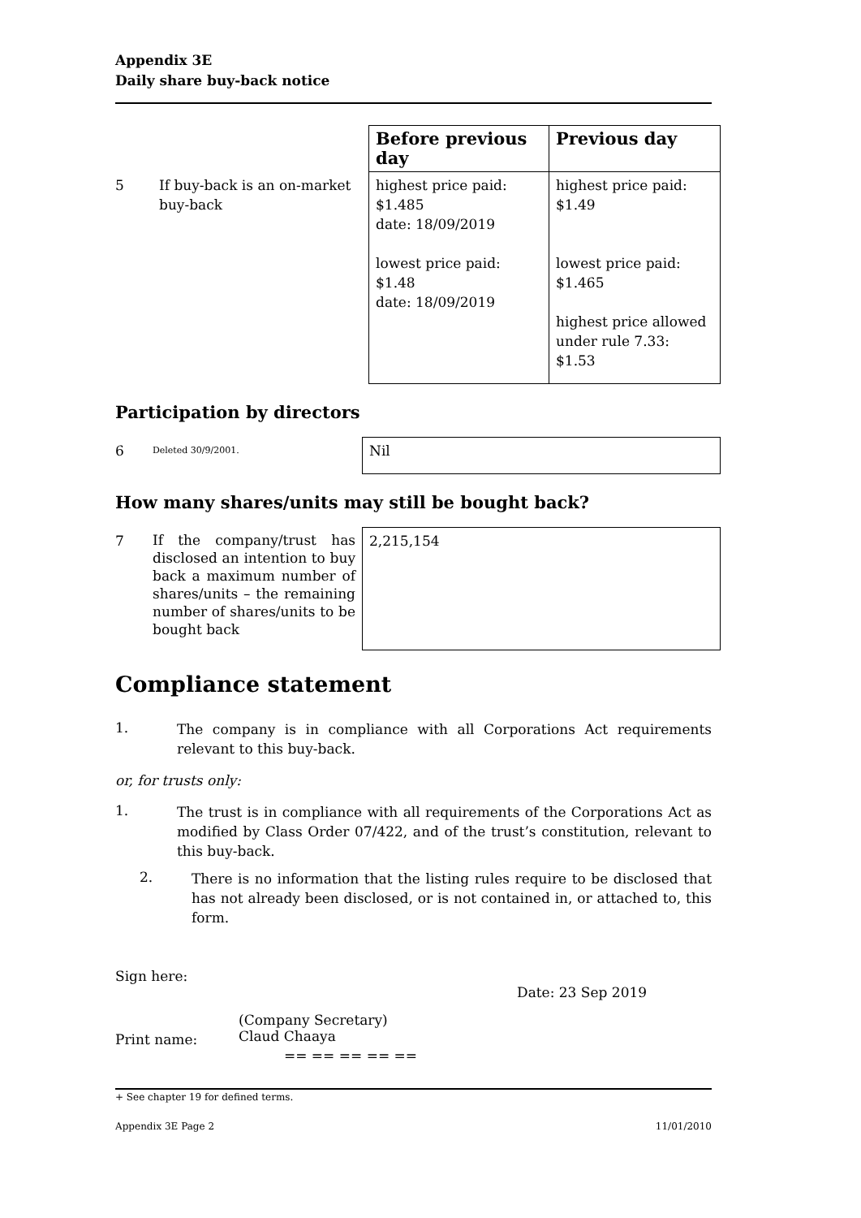Appendix 3E
Daily share buy-back notice
| | | Before previous day | Previous day |
| 5 | If buy-back is an on-market buy-back | highest price paid: $1.485 date: 18/09/2019 lowest price paid: $1.48 date: 18/09/2019 | highest price paid: $1.49 lowest price paid: $1.465 highest price allowed under rule 7.33: $1.53 |
Participation by directors
| 6 | Deleted 30/9/2001. | Nil |
How many shares/units may still be bought back?
| 7 | If the company/trust has disclosed an intention to buy back a maximum number of shares/units – the remaining number of shares/units to be bought back | 2,215,154 |
Compliance statement
1.
The company is in compliance with all Corporations Act requirements relevant to this buy-back.
or, for trusts only:
1.
The trust is in compliance with all requirements of the Corporations Act as modified by Class Order 07/422, and of the trust’s constitution, relevant to this buy-back.
2.
There is no information that the listing rules require to be disclosed that has not already been disclosed, or is not contained in, or attached to, this form.
Sign here:
Date: 23 Sep 2019
Print name:
(Company Secretary)
Claud Chaaya
== == == == ==
+ See chapter 19 for defined terms.
Appendix 3E Page 2 11/01/2010